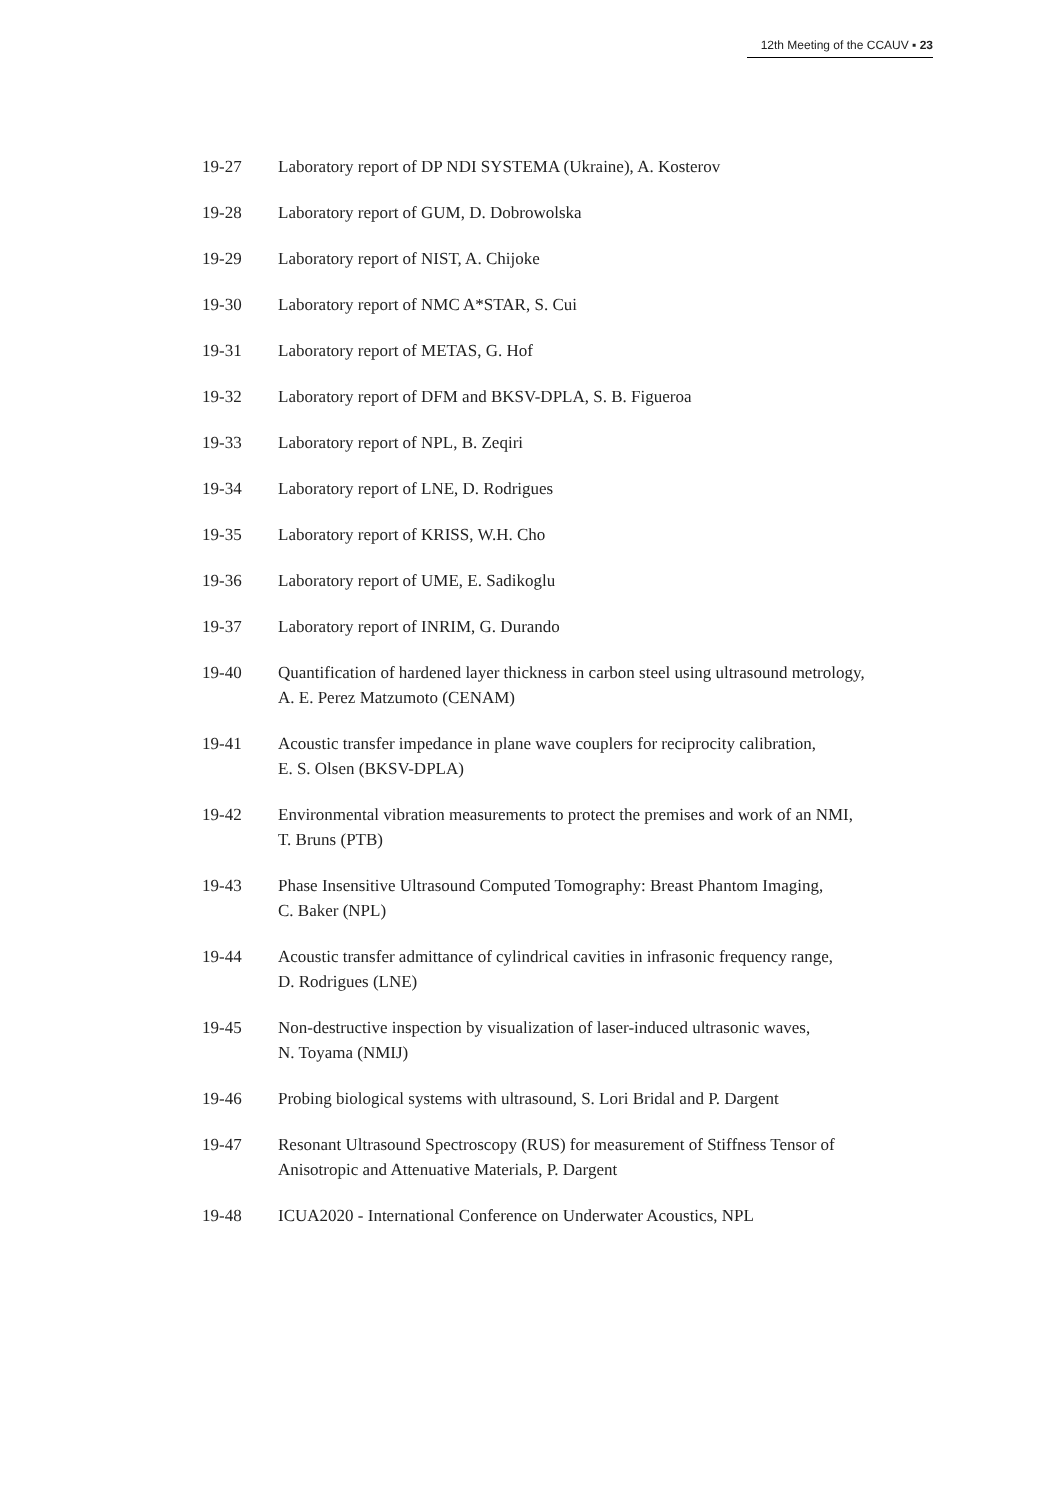12th Meeting of the CCAUV ▪ 23
19-27 Laboratory report of DP NDI SYSTEMA (Ukraine), A. Kosterov
19-28 Laboratory report of GUM, D. Dobrowolska
19-29 Laboratory report of NIST, A. Chijoke
19-30 Laboratory report of NMC A*STAR, S. Cui
19-31 Laboratory report of METAS, G. Hof
19-32 Laboratory report of DFM and BKSV-DPLA, S. B. Figueroa
19-33 Laboratory report of NPL, B. Zeqiri
19-34 Laboratory report of LNE, D. Rodrigues
19-35 Laboratory report of KRISS, W.H. Cho
19-36 Laboratory report of UME, E. Sadikoglu
19-37 Laboratory report of INRIM, G. Durando
19-40 Quantification of hardened layer thickness in carbon steel using ultrasound metrology,
A. E. Perez Matzumoto (CENAM)
19-41 Acoustic transfer impedance in plane wave couplers for reciprocity calibration,
E. S. Olsen (BKSV-DPLA)
19-42 Environmental vibration measurements to protect the premises and work of an NMI,
T. Bruns (PTB)
19-43 Phase Insensitive Ultrasound Computed Tomography: Breast Phantom Imaging,
C. Baker (NPL)
19-44 Acoustic transfer admittance of cylindrical cavities in infrasonic frequency range,
D. Rodrigues (LNE)
19-45 Non-destructive inspection by visualization of laser-induced ultrasonic waves,
N. Toyama (NMIJ)
19-46 Probing biological systems with ultrasound, S. Lori Bridal and P. Dargent
19-47 Resonant Ultrasound Spectroscopy (RUS) for measurement of Stiffness Tensor of
Anisotropic and Attenuative Materials, P. Dargent
19-48 ICUA2020 - International Conference on Underwater Acoustics, NPL